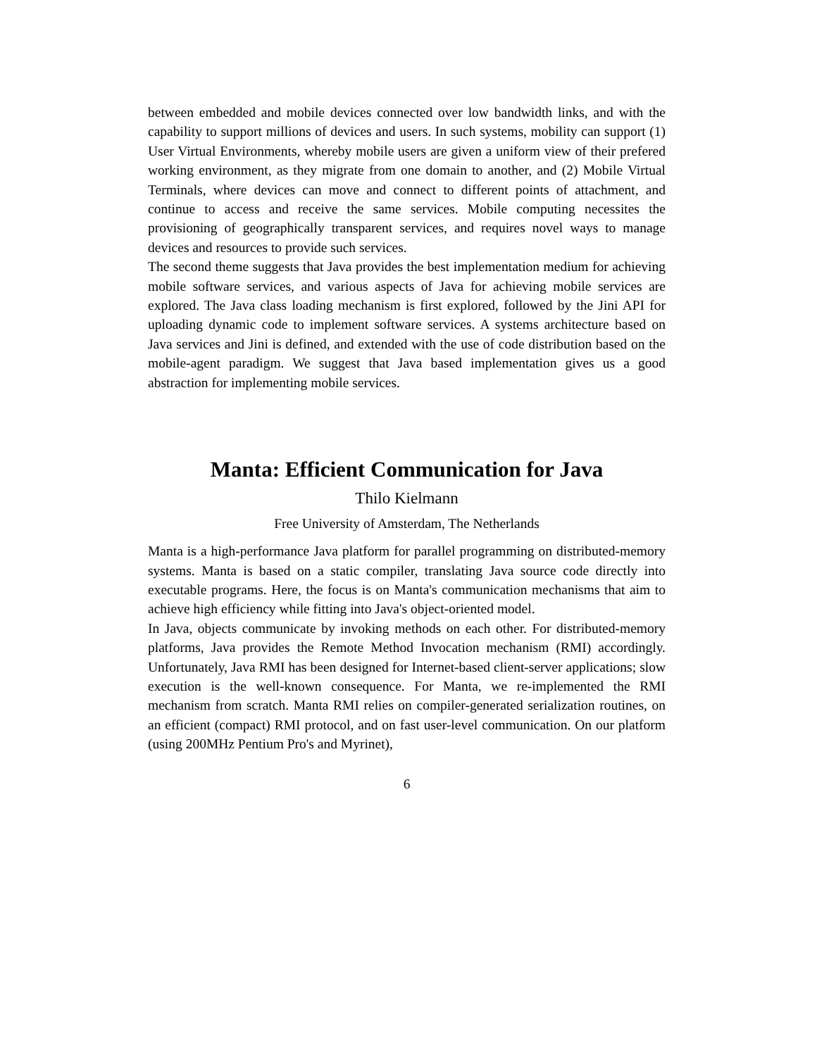between embedded and mobile devices connected over low bandwidth links, and with the capability to support millions of devices and users. In such systems, mobility can support (1) User Virtual Environments, whereby mobile users are given a uniform view of their prefered working environment, as they migrate from one domain to another, and (2) Mobile Virtual Terminals, where devices can move and connect to different points of attachment, and continue to access and receive the same services. Mobile computing necessites the provisioning of geographically transparent services, and requires novel ways to manage devices and resources to provide such services.
The second theme suggests that Java provides the best implementation medium for achieving mobile software services, and various aspects of Java for achieving mobile services are explored. The Java class loading mechanism is first explored, followed by the Jini API for uploading dynamic code to implement software services. A systems architecture based on Java services and Jini is defined, and extended with the use of code distribution based on the mobile-agent paradigm. We suggest that Java based implementation gives us a good abstraction for implementing mobile services.
Manta: Efficient Communication for Java
Thilo Kielmann
Free University of Amsterdam, The Netherlands
Manta is a high-performance Java platform for parallel programming on distributed-memory systems. Manta is based on a static compiler, translating Java source code directly into executable programs. Here, the focus is on Manta's communication mechanisms that aim to achieve high efficiency while fitting into Java's object-oriented model.
In Java, objects communicate by invoking methods on each other. For distributed-memory platforms, Java provides the Remote Method Invocation mechanism (RMI) accordingly. Unfortunately, Java RMI has been designed for Internet-based client-server applications; slow execution is the well-known consequence. For Manta, we re-implemented the RMI mechanism from scratch. Manta RMI relies on compiler-generated serialization routines, on an efficient (compact) RMI protocol, and on fast user-level communication. On our platform (using 200MHz Pentium Pro's and Myrinet),
6